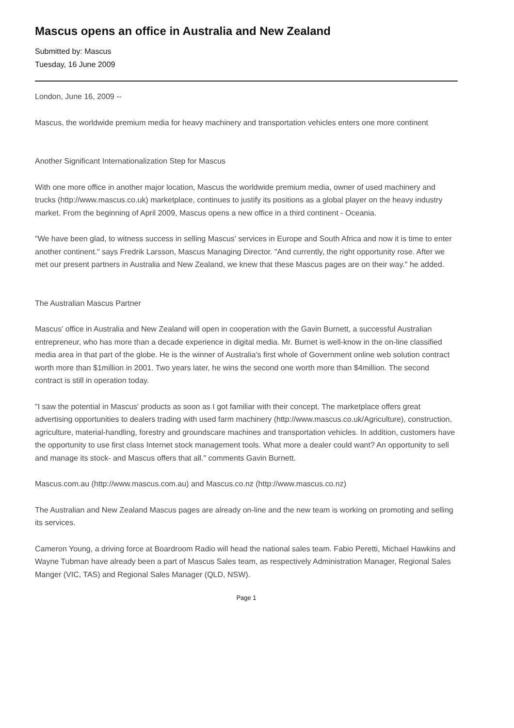Mascus opens an office in Australia and New Zealand
Submitted by: Mascus
Tuesday, 16 June 2009
London, June 16, 2009 --
Mascus, the worldwide premium media for heavy machinery and transportation vehicles enters one more continent
Another Significant Internationalization Step for Mascus
With one more office in another major location, Mascus the worldwide premium media, owner of used machinery and trucks (http://www.mascus.co.uk) marketplace, continues to justify its positions as a global player on the heavy industry market. From the beginning of April 2009, Mascus opens a new office in a third continent - Oceania.
"We have been glad, to witness success in selling Mascus' services in Europe and South Africa and now it is time to enter another continent." says Fredrik Larsson, Mascus Managing Director. "And currently, the right opportunity rose. After we met our present partners in Australia and New Zealand, we knew that these Mascus pages are on their way." he added.
The Australian Mascus Partner
Mascus' office in Australia and New Zealand will open in cooperation with the Gavin Burnett, a successful Australian entrepreneur, who has more than a decade experience in digital media. Mr. Burnet is well-know in the on-line classified media area in that part of the globe. He is the winner of Australia's first whole of Government online web solution contract worth more than $1million in 2001. Two years later, he wins the second one worth more than $4million. The second contract is still in operation today.
"I saw the potential in Mascus' products as soon as I got familiar with their concept. The marketplace offers great advertising opportunities to dealers trading with used farm machinery (http://www.mascus.co.uk/Agriculture), construction, agriculture, material-handling, forestry and groundscare machines and transportation vehicles. In addition, customers have the opportunity to use first class Internet stock management tools. What more a dealer could want? An opportunity to sell and manage its stock- and Mascus offers that all." comments Gavin Burnett.
Mascus.com.au (http://www.mascus.com.au) and Mascus.co.nz (http://www.mascus.co.nz)
The Australian and New Zealand Mascus pages are already on-line and the new team is working on promoting and selling its services.
Cameron Young, a driving force at Boardroom Radio will head the national sales team. Fabio Peretti, Michael Hawkins and Wayne Tubman have already been a part of Mascus Sales team, as respectively Administration Manager, Regional Sales Manger (VIC, TAS) and Regional Sales Manager (QLD, NSW).
Page 1